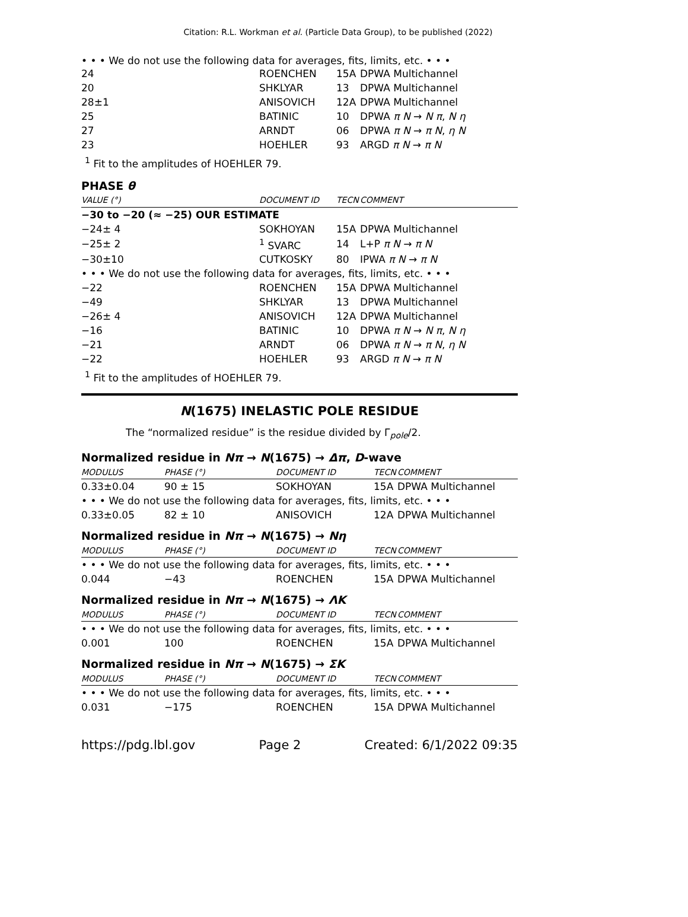Citation: R.L. Workman et al. (Particle Data Group), to be published (2022)
• • • We do not use the following data for averages, fits, limits, etc. • • •
| 24 | ROENCHEN | 15A | DPWA Multichannel |
| 20 | SHKLYAR | 13 | DPWA Multichannel |
| 28±1 | ANISOVICH | 12A | DPWA Multichannel |
| 25 | BATINIC | 10 | DPWA π N → N π , N η |
| 27 | ARNDT | 06 | DPWA π N → π N , η N |
| 23 | HOEHLER | 93 | ARGD π N → π N |
<sup>1</sup> Fit to the amplitudes of HOEHLER 79.
PHASE θ
| VALUE (°) | DOCUMENT ID | TECN | COMMENT |
| −30 to −20 (≈ −25) OUR ESTIMATE | | | |
| −24± 4 | SOKHOYAN | 15A | DPWA Multichannel |
| −25± 2 | <sup>1</sup> SVARC | 14 | L+P π N → π N |
| −30±10 | CUTKOSKY | 80 | IPWA π N → π N |
| • • • We do not use the following data for averages, fits, limits, etc. • • • | | | |
| −22 | ROENCHEN | 15A | DPWA Multichannel |
| −49 | SHKLYAR | 13 | DPWA Multichannel |
| −26± 4 | ANISOVICH | 12A | DPWA Multichannel |
| −16 | BATINIC | 10 | DPWA π N → N π , N η |
| −21 | ARNDT | 06 | DPWA π N → π N , η N |
| −22 | HOEHLER | 93 | ARGD π N → π N |
<sup>1</sup> Fit to the amplitudes of HOEHLER 79.
N(1675) INELASTIC POLE RESIDUE
The “normalized residue” is the residue divided by Γ<sub>pole</sub>/2.
Normalized residue in Nπ → N(1675) → Δπ, D-wave
| MODULUS | PHASE (°) | DOCUMENT ID | TECN | COMMENT |
| 0.33±0.04 | 90 ± 15 | SOKHOYAN | 15A | DPWA Multichannel |
| • • • We do not use the following data for averages, fits, limits, etc. • • • | | | | |
| 0.33±0.05 | 82 ± 10 | ANISOVICH | 12A | DPWA Multichannel |
Normalized residue in Nπ → N(1675) → Nη
| MODULUS | PHASE (°) | DOCUMENT ID | TECN | COMMENT |
| • • • We do not use the following data for averages, fits, limits, etc. • • • | | | | |
| 0.044 | −43 | ROENCHEN | 15A | DPWA Multichannel |
Normalized residue in Nπ → N(1675) → ΛK
| MODULUS | PHASE (°) | DOCUMENT ID | TECN | COMMENT |
| • • • We do not use the following data for averages, fits, limits, etc. • • • | | | | |
| 0.001 | 100 | ROENCHEN | 15A | DPWA Multichannel |
Normalized residue in Nπ → N(1675) → ΣK
| MODULUS | PHASE (°) | DOCUMENT ID | TECN | COMMENT |
| • • • We do not use the following data for averages, fits, limits, etc. • • • | | | | |
| 0.031 | −175 | ROENCHEN | 15A | DPWA Multichannel |
https://pdg.lbl.gov Page 2 Created: 6/1/2022 09:35